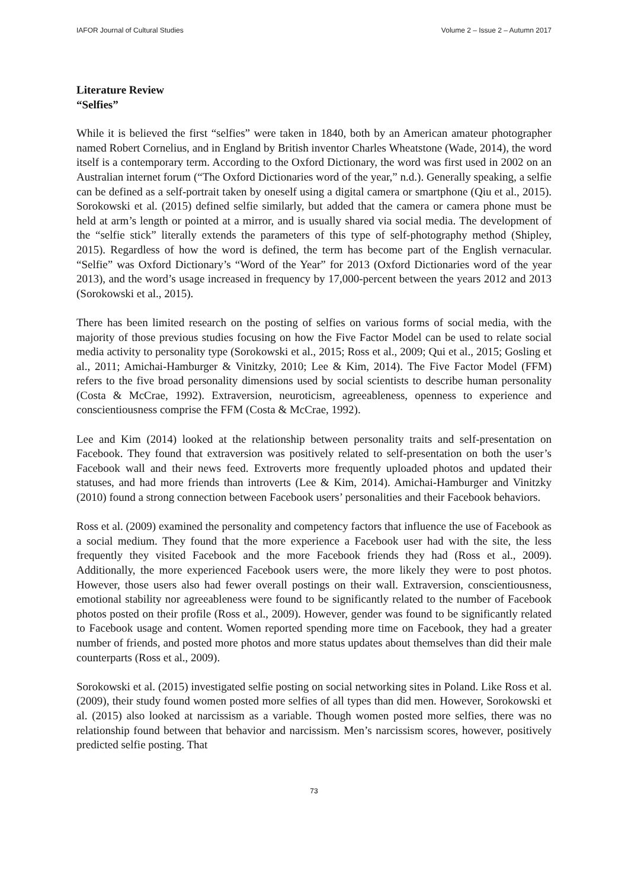IAFOR Journal of Cultural Studies Volume 2 – Issue 2 – Autumn 2017
Literature Review
“Selfies”
While it is believed the first “selfies” were taken in 1840, both by an American amateur photographer named Robert Cornelius, and in England by British inventor Charles Wheatstone (Wade, 2014), the word itself is a contemporary term. According to the Oxford Dictionary, the word was first used in 2002 on an Australian internet forum (“The Oxford Dictionaries word of the year,” n.d.). Generally speaking, a selfie can be defined as a self-portrait taken by oneself using a digital camera or smartphone (Qiu et al., 2015). Sorokowski et al. (2015) defined selfie similarly, but added that the camera or camera phone must be held at arm’s length or pointed at a mirror, and is usually shared via social media. The development of the “selfie stick” literally extends the parameters of this type of self-photography method (Shipley, 2015). Regardless of how the word is defined, the term has become part of the English vernacular. “Selfie” was Oxford Dictionary’s “Word of the Year” for 2013 (Oxford Dictionaries word of the year 2013), and the word’s usage increased in frequency by 17,000-percent between the years 2012 and 2013 (Sorokowski et al., 2015).
There has been limited research on the posting of selfies on various forms of social media, with the majority of those previous studies focusing on how the Five Factor Model can be used to relate social media activity to personality type (Sorokowski et al., 2015; Ross et al., 2009; Qui et al., 2015; Gosling et al., 2011; Amichai-Hamburger & Vinitzky, 2010; Lee & Kim, 2014). The Five Factor Model (FFM) refers to the five broad personality dimensions used by social scientists to describe human personality (Costa & McCrae, 1992). Extraversion, neuroticism, agreeableness, openness to experience and conscientiousness comprise the FFM (Costa & McCrae, 1992).
Lee and Kim (2014) looked at the relationship between personality traits and self-presentation on Facebook. They found that extraversion was positively related to self-presentation on both the user’s Facebook wall and their news feed. Extroverts more frequently uploaded photos and updated their statuses, and had more friends than introverts (Lee & Kim, 2014). Amichai-Hamburger and Vinitzky (2010) found a strong connection between Facebook users’ personalities and their Facebook behaviors.
Ross et al. (2009) examined the personality and competency factors that influence the use of Facebook as a social medium. They found that the more experience a Facebook user had with the site, the less frequently they visited Facebook and the more Facebook friends they had (Ross et al., 2009). Additionally, the more experienced Facebook users were, the more likely they were to post photos. However, those users also had fewer overall postings on their wall. Extraversion, conscientiousness, emotional stability nor agreeableness were found to be significantly related to the number of Facebook photos posted on their profile (Ross et al., 2009). However, gender was found to be significantly related to Facebook usage and content. Women reported spending more time on Facebook, they had a greater number of friends, and posted more photos and more status updates about themselves than did their male counterparts (Ross et al., 2009).
Sorokowski et al. (2015) investigated selfie posting on social networking sites in Poland. Like Ross et al. (2009), their study found women posted more selfies of all types than did men. However, Sorokowski et al. (2015) also looked at narcissism as a variable. Though women posted more selfies, there was no relationship found between that behavior and narcissism. Men’s narcissism scores, however, positively predicted selfie posting. That
73